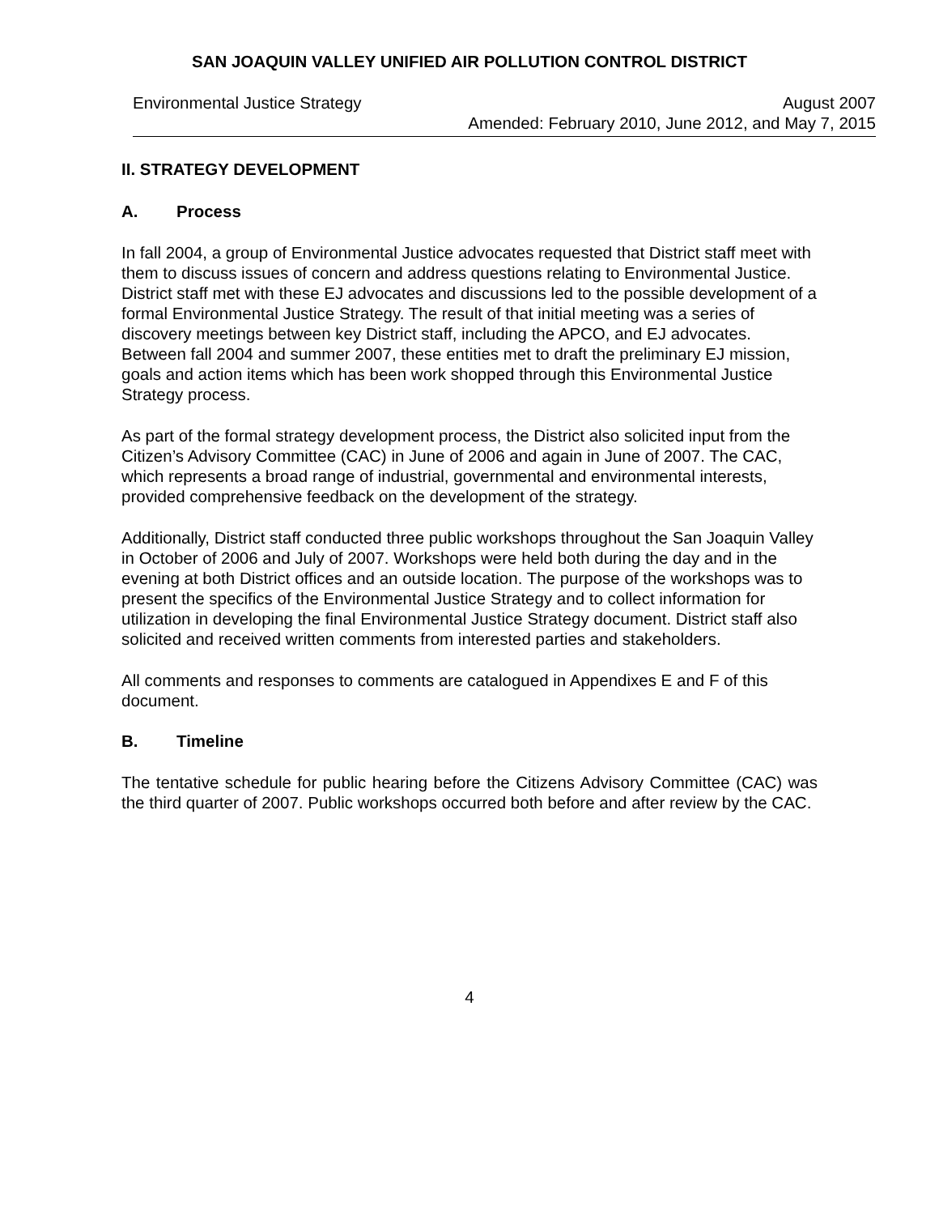SAN JOAQUIN VALLEY UNIFIED AIR POLLUTION CONTROL DISTRICT
Environmental Justice Strategy August 2007
Amended: February 2010, June 2012, and May 7, 2015
II. STRATEGY DEVELOPMENT
A. Process
In fall 2004, a group of Environmental Justice advocates requested that District staff meet with them to discuss issues of concern and address questions relating to Environmental Justice. District staff met with these EJ advocates and discussions led to the possible development of a formal Environmental Justice Strategy. The result of that initial meeting was a series of discovery meetings between key District staff, including the APCO, and EJ advocates. Between fall 2004 and summer 2007, these entities met to draft the preliminary EJ mission, goals and action items which has been work shopped through this Environmental Justice Strategy process.
As part of the formal strategy development process, the District also solicited input from the Citizen’s Advisory Committee (CAC) in June of 2006 and again in June of 2007. The CAC, which represents a broad range of industrial, governmental and environmental interests, provided comprehensive feedback on the development of the strategy.
Additionally, District staff conducted three public workshops throughout the San Joaquin Valley in October of 2006 and July of 2007. Workshops were held both during the day and in the evening at both District offices and an outside location. The purpose of the workshops was to present the specifics of the Environmental Justice Strategy and to collect information for utilization in developing the final Environmental Justice Strategy document. District staff also solicited and received written comments from interested parties and stakeholders.
All comments and responses to comments are catalogued in Appendixes E and F of this document.
B. Timeline
The tentative schedule for public hearing before the Citizens Advisory Committee (CAC) was the third quarter of 2007. Public workshops occurred both before and after review by the CAC.
4